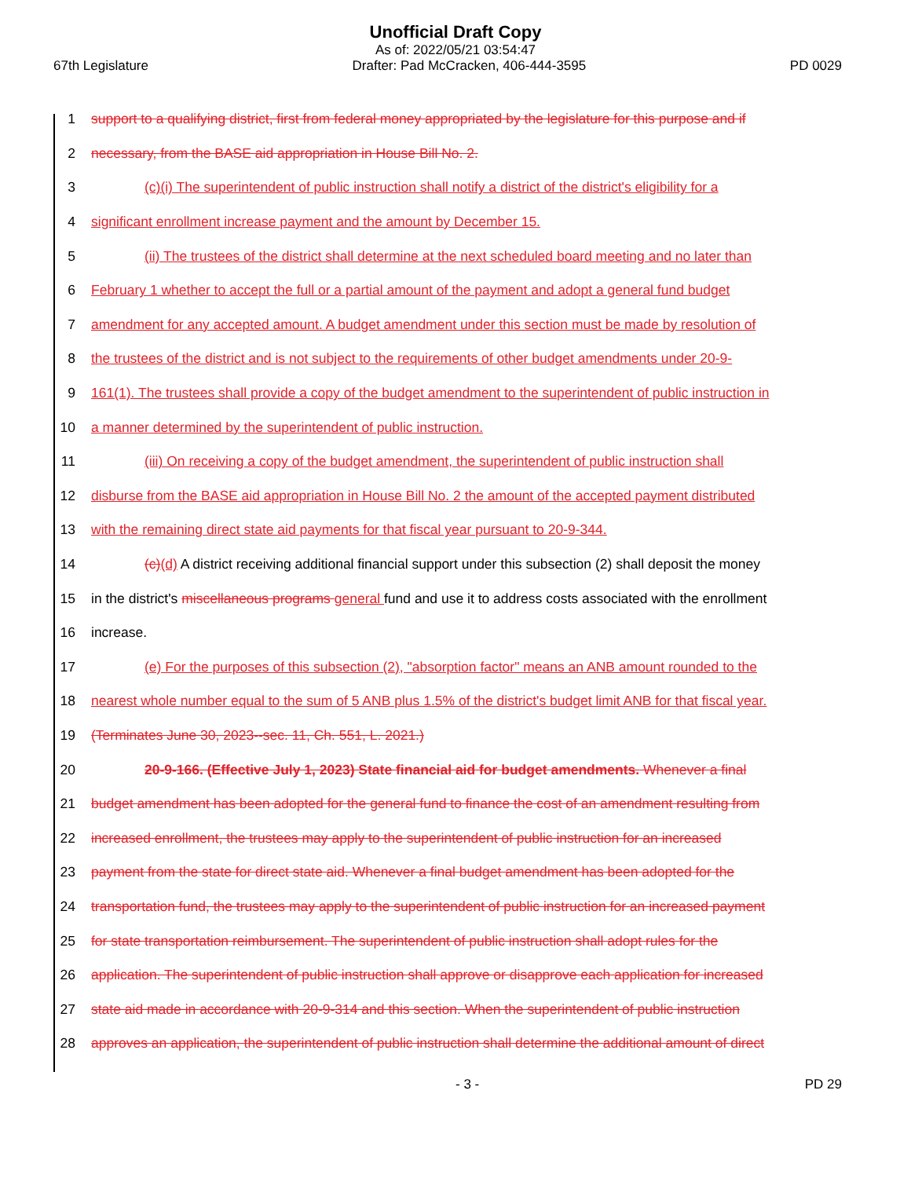Unofficial Draft Copy
As of: 2022/05/21 03:54:47
67th Legislature Drafter: Pad McCracken, 406-444-3595 PD 0029
1 support to a qualifying district, first from federal money appropriated by the legislature for this purpose and if
2 necessary, from the BASE aid appropriation in House Bill No. 2.
3 (c)(i) The superintendent of public instruction shall notify a district of the district's eligibility for a
4 significant enrollment increase payment and the amount by December 15.
5 (ii) The trustees of the district shall determine at the next scheduled board meeting and no later than
6 February 1 whether to accept the full or a partial amount of the payment and adopt a general fund budget
7 amendment for any accepted amount. A budget amendment under this section must be made by resolution of
8 the trustees of the district and is not subject to the requirements of other budget amendments under 20-9-
9 161(1). The trustees shall provide a copy of the budget amendment to the superintendent of public instruction in
10 a manner determined by the superintendent of public instruction.
11 (iii) On receiving a copy of the budget amendment, the superintendent of public instruction shall
12 disburse from the BASE aid appropriation in House Bill No. 2 the amount of the accepted payment distributed
13 with the remaining direct state aid payments for that fiscal year pursuant to 20-9-344.
14 (c)(d) A district receiving additional financial support under this subsection (2) shall deposit the money
15 in the district's miscellaneous programs general fund and use it to address costs associated with the enrollment
16 increase.
17 (e) For the purposes of this subsection (2), "absorption factor" means an ANB amount rounded to the
18 nearest whole number equal to the sum of 5 ANB plus 1.5% of the district's budget limit ANB for that fiscal year.
19 (Terminates June 30, 2023--sec. 11, Ch. 551, L. 2021.)
20 20-9-166. (Effective July 1, 2023) State financial aid for budget amendments. Whenever a final
21 budget amendment has been adopted for the general fund to finance the cost of an amendment resulting from
22 increased enrollment, the trustees may apply to the superintendent of public instruction for an increased
23 payment from the state for direct state aid. Whenever a final budget amendment has been adopted for the
24 transportation fund, the trustees may apply to the superintendent of public instruction for an increased payment
25 for state transportation reimbursement. The superintendent of public instruction shall adopt rules for the
26 application. The superintendent of public instruction shall approve or disapprove each application for increased
27 state aid made in accordance with 20-9-314 and this section. When the superintendent of public instruction
28 approves an application, the superintendent of public instruction shall determine the additional amount of direct
- 3 - PD 29